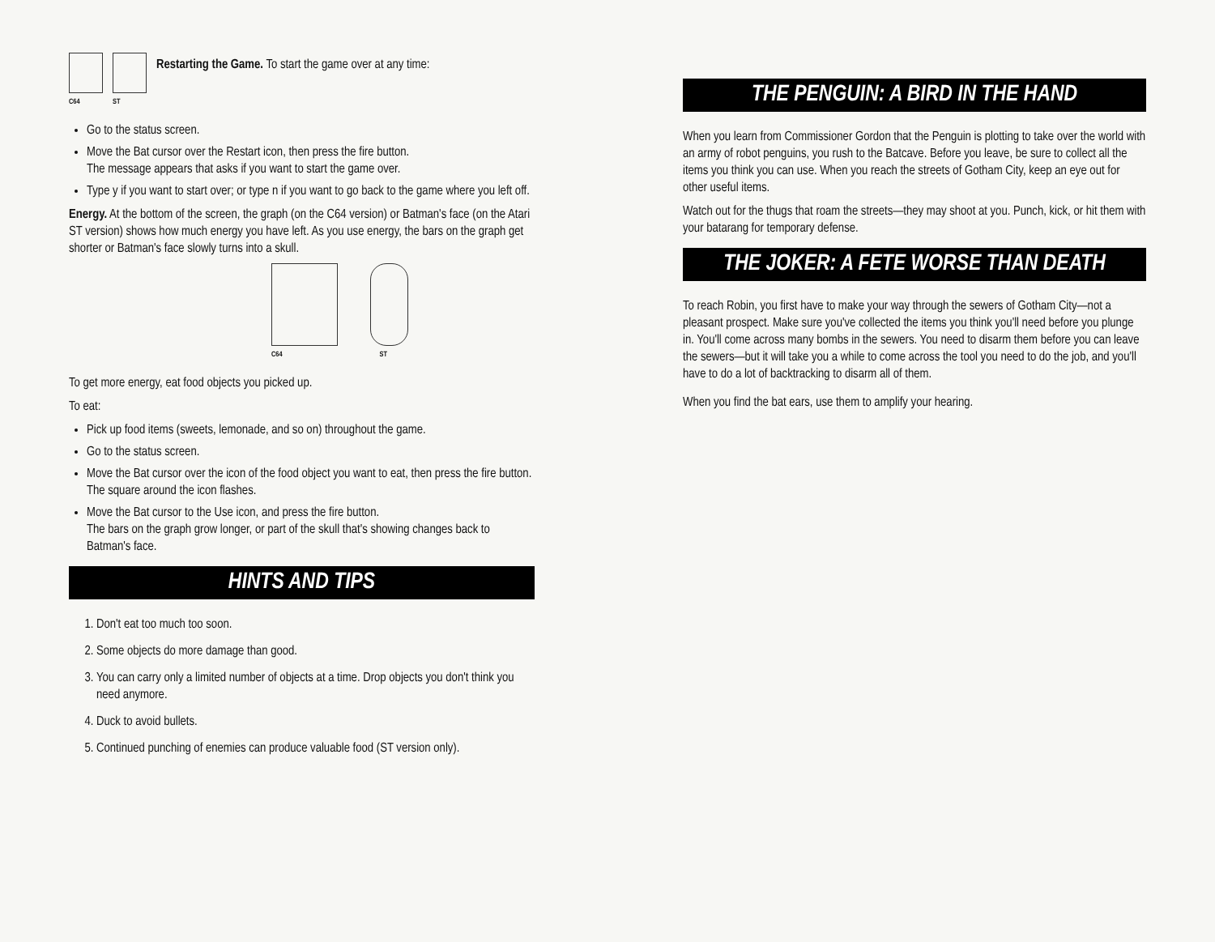C64 ST
Restarting the Game. To start the game over at any time:
Go to the status screen.
Move the Bat cursor over the Restart icon, then press the fire button.
The message appears that asks if you want to start the game over.
Type y if you want to start over; or type n if you want to go back to the game where you left off.
Energy. At the bottom of the screen, the graph (on the C64 version) or Batman's face (on the Atari ST version) shows how much energy you have left. As you use energy, the bars on the graph get shorter or Batman's face slowly turns into a skull.
C64 ST
To get more energy, eat food objects you picked up.
To eat:
Pick up food items (sweets, lemonade, and so on) throughout the game.
Go to the status screen.
Move the Bat cursor over the icon of the food object you want to eat, then press the fire button.
The square around the icon flashes.
Move the Bat cursor to the Use icon, and press the fire button.
The bars on the graph grow longer, or part of the skull that's showing changes back to Batman's face.
HINTS AND TIPS
1. Don't eat too much too soon.
2. Some objects do more damage than good.
3. You can carry only a limited number of objects at a time. Drop objects you don't think you need anymore.
4. Duck to avoid bullets.
5. Continued punching of enemies can produce valuable food (ST version only).
THE PENGUIN: A BIRD IN THE HAND
When you learn from Commissioner Gordon that the Penguin is plotting to take over the world with an army of robot penguins, you rush to the Batcave. Before you leave, be sure to collect all the items you think you can use. When you reach the streets of Gotham City, keep an eye out for other useful items.
Watch out for the thugs that roam the streets—they may shoot at you. Punch, kick, or hit them with your batarang for temporary defense.
THE JOKER: A FETE WORSE THAN DEATH
To reach Robin, you first have to make your way through the sewers of Gotham City—not a pleasant prospect. Make sure you've collected the items you think you'll need before you plunge in. You'll come across many bombs in the sewers. You need to disarm them before you can leave the sewers—but it will take you a while to come across the tool you need to do the job, and you'll have to do a lot of backtracking to disarm all of them.
When you find the bat ears, use them to amplify your hearing.